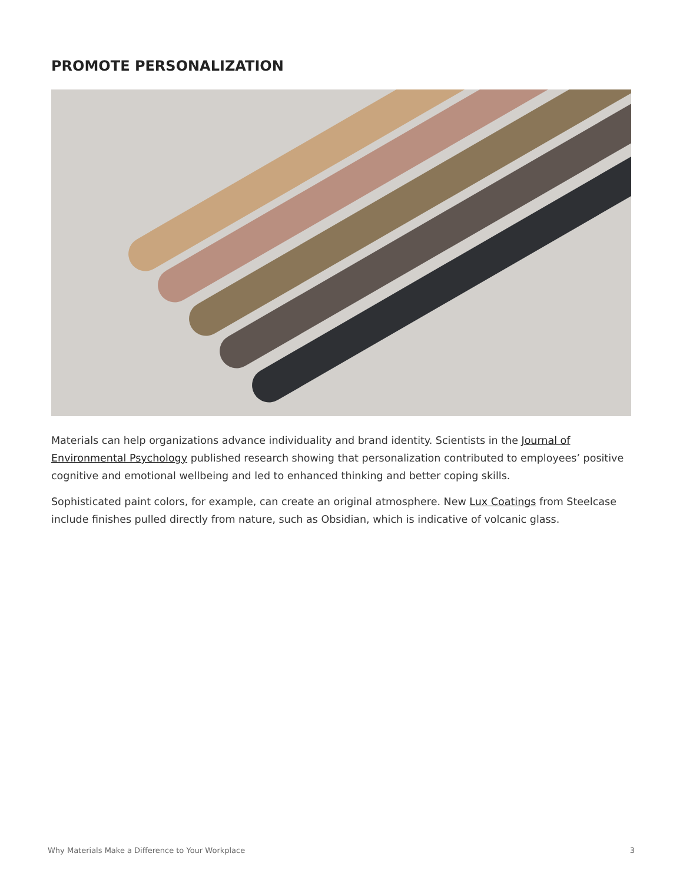PROMOTE PERSONALIZATION
Materials can help organizations advance individuality and brand identity. Scientists in the Journal of Environmental Psychology published research showing that personalization contributed to employees’ positive cognitive and emotional wellbeing and led to enhanced thinking and better coping skills.
Sophisticated paint colors, for example, can create an original atmosphere. New Lux Coatings from Steelcase include finishes pulled directly from nature, such as Obsidian, which is indicative of volcanic glass.
Why Materials Make a Difference to Your Workplace 3